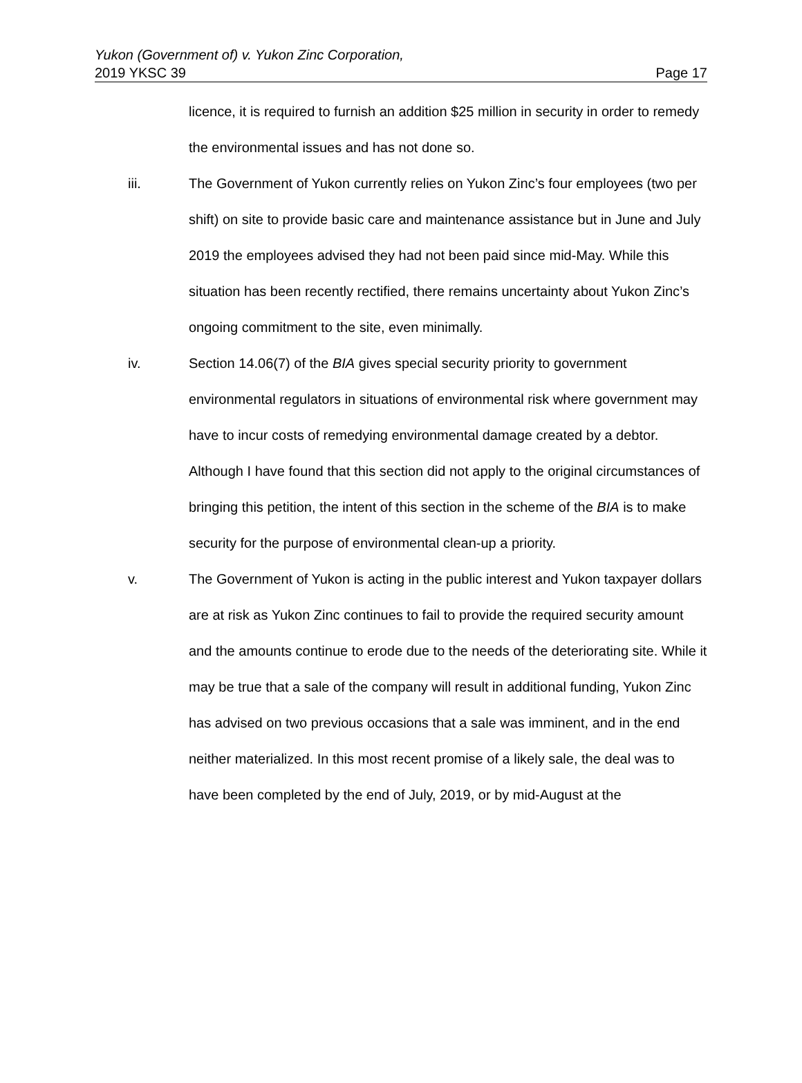Yukon (Government of) v. Yukon Zinc Corporation,
2019 YKSC 39 Page 17
licence, it is required to furnish an addition $25 million in security in order to remedy the environmental issues and has not done so.
iii. The Government of Yukon currently relies on Yukon Zinc’s four employees (two per shift) on site to provide basic care and maintenance assistance but in June and July 2019 the employees advised they had not been paid since mid-May. While this situation has been recently rectified, there remains uncertainty about Yukon Zinc’s ongoing commitment to the site, even minimally.
iv. Section 14.06(7) of the BIA gives special security priority to government environmental regulators in situations of environmental risk where government may have to incur costs of remedying environmental damage created by a debtor. Although I have found that this section did not apply to the original circumstances of bringing this petition, the intent of this section in the scheme of the BIA is to make security for the purpose of environmental clean-up a priority.
v. The Government of Yukon is acting in the public interest and Yukon taxpayer dollars are at risk as Yukon Zinc continues to fail to provide the required security amount and the amounts continue to erode due to the needs of the deteriorating site. While it may be true that a sale of the company will result in additional funding, Yukon Zinc has advised on two previous occasions that a sale was imminent, and in the end neither materialized. In this most recent promise of a likely sale, the deal was to have been completed by the end of July, 2019, or by mid-August at the